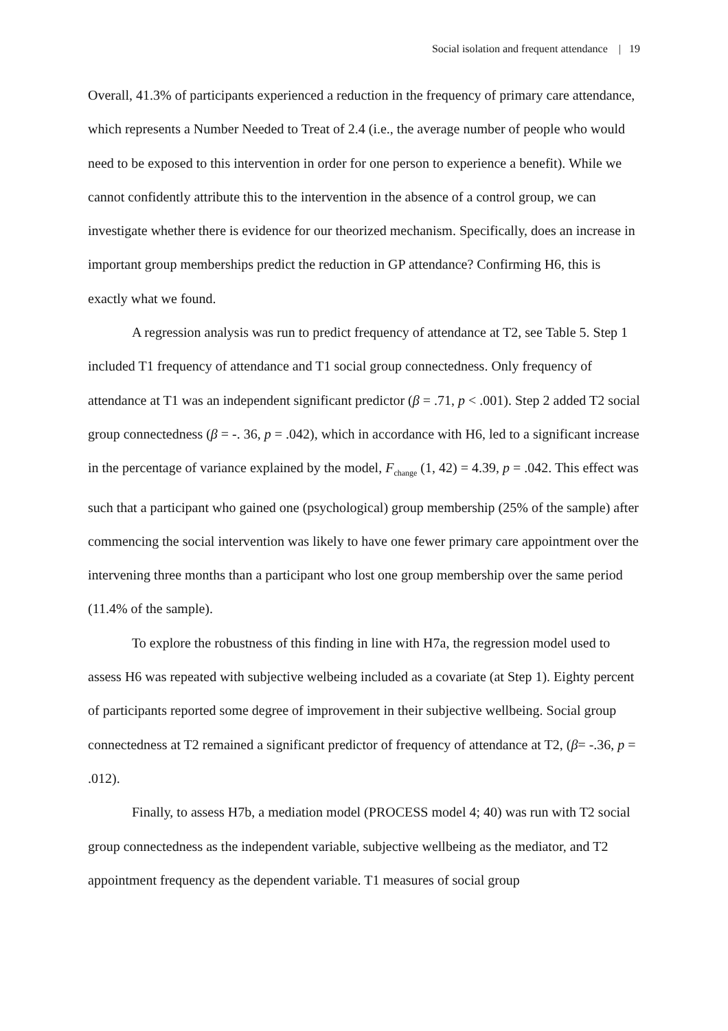Social isolation and frequent attendance | 19
Overall, 41.3% of participants experienced a reduction in the frequency of primary care attendance, which represents a Number Needed to Treat of 2.4 (i.e., the average number of people who would need to be exposed to this intervention in order for one person to experience a benefit). While we cannot confidently attribute this to the intervention in the absence of a control group, we can investigate whether there is evidence for our theorized mechanism. Specifically, does an increase in important group memberships predict the reduction in GP attendance? Confirming H6, this is exactly what we found.
A regression analysis was run to predict frequency of attendance at T2, see Table 5. Step 1 included T1 frequency of attendance and T1 social group connectedness. Only frequency of attendance at T1 was an independent significant predictor (β = .71, p < .001). Step 2 added T2 social group connectedness (β = -. 36, p = .042), which in accordance with H6, led to a significant increase in the percentage of variance explained by the model, F<sub>change</sub> (1, 42) = 4.39, p = .042. This effect was such that a participant who gained one (psychological) group membership (25% of the sample) after commencing the social intervention was likely to have one fewer primary care appointment over the intervening three months than a participant who lost one group membership over the same period (11.4% of the sample).
To explore the robustness of this finding in line with H7a, the regression model used to assess H6 was repeated with subjective welbeing included as a covariate (at Step 1). Eighty percent of participants reported some degree of improvement in their subjective wellbeing. Social group connectedness at T2 remained a significant predictor of frequency of attendance at T2, (β= -.36, p = .012).
Finally, to assess H7b, a mediation model (PROCESS model 4; 40) was run with T2 social group connectedness as the independent variable, subjective wellbeing as the mediator, and T2 appointment frequency as the dependent variable. T1 measures of social group